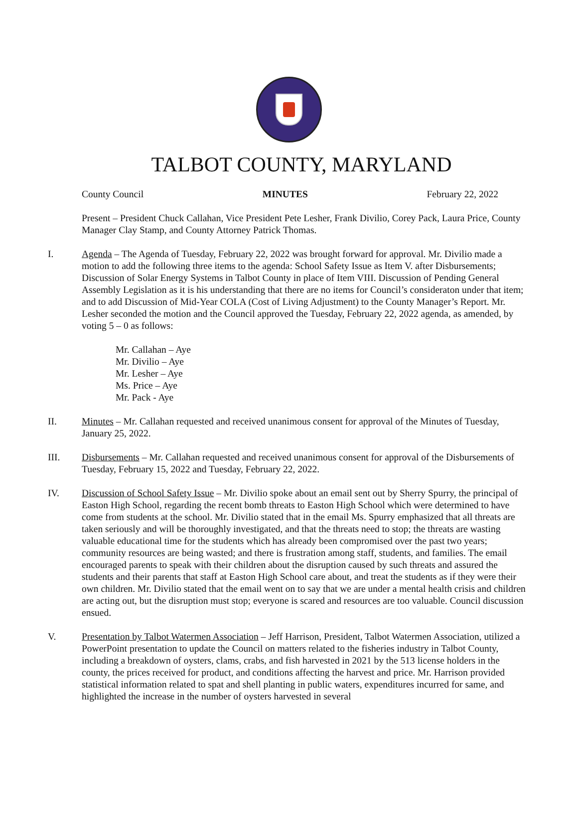TALBOT COUNTY, MARYLAND
County Council MINUTES February 22, 2022
Present – President Chuck Callahan, Vice President Pete Lesher, Frank Divilio, Corey Pack, Laura Price, County Manager Clay Stamp, and County Attorney Patrick Thomas.
I. Agenda – The Agenda of Tuesday, February 22, 2022 was brought forward for approval. Mr. Divilio made a motion to add the following three items to the agenda: School Safety Issue as Item V. after Disbursements; Discussion of Solar Energy Systems in Talbot County in place of Item VIII. Discussion of Pending General Assembly Legislation as it is his understanding that there are no items for Council’s consideraton under that item; and to add Discussion of Mid-Year COLA (Cost of Living Adjustment) to the County Manager’s Report. Mr. Lesher seconded the motion and the Council approved the Tuesday, February 22, 2022 agenda, as amended, by voting 5 – 0 as follows:
Mr. Callahan – Aye
Mr. Divilio – Aye
Mr. Lesher – Aye
Ms. Price – Aye
Mr. Pack - Aye
II. Minutes – Mr. Callahan requested and received unanimous consent for approval of the Minutes of Tuesday, January 25, 2022.
III. Disbursements – Mr. Callahan requested and received unanimous consent for approval of the Disbursements of Tuesday, February 15, 2022 and Tuesday, February 22, 2022.
IV. Discussion of School Safety Issue – Mr. Divilio spoke about an email sent out by Sherry Spurry, the principal of Easton High School, regarding the recent bomb threats to Easton High School which were determined to have come from students at the school. Mr. Divilio stated that in the email Ms. Spurry emphasized that all threats are taken seriously and will be thoroughly investigated, and that the threats need to stop; the threats are wasting valuable educational time for the students which has already been compromised over the past two years; community resources are being wasted; and there is frustration among staff, students, and families. The email encouraged parents to speak with their children about the disruption caused by such threats and assured the students and their parents that staff at Easton High School care about, and treat the students as if they were their own children. Mr. Divilio stated that the email went on to say that we are under a mental health crisis and children are acting out, but the disruption must stop; everyone is scared and resources are too valuable. Council discussion ensued.
V. Presentation by Talbot Watermen Association – Jeff Harrison, President, Talbot Watermen Association, utilized a PowerPoint presentation to update the Council on matters related to the fisheries industry in Talbot County, including a breakdown of oysters, clams, crabs, and fish harvested in 2021 by the 513 license holders in the county, the prices received for product, and conditions affecting the harvest and price. Mr. Harrison provided statistical information related to spat and shell planting in public waters, expenditures incurred for same, and highlighted the increase in the number of oysters harvested in several